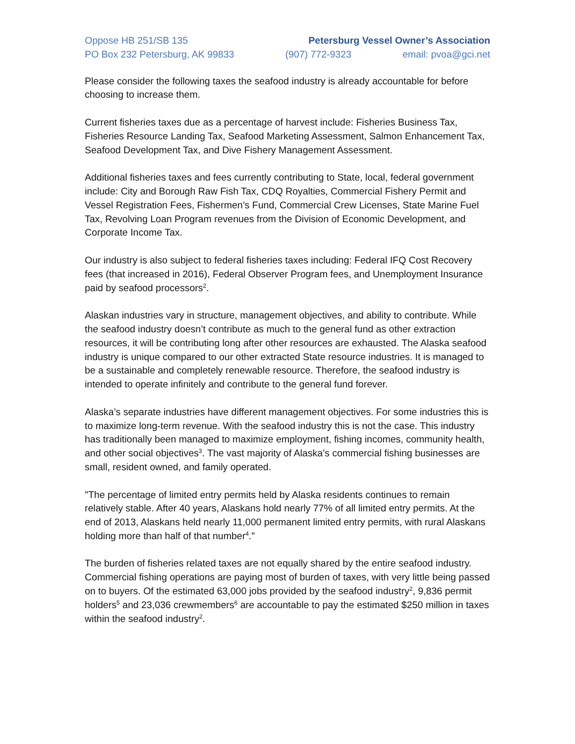Oppose HB 251/SB 135 Petersburg Vessel Owner’s Association
PO Box 232 Petersburg, AK 99833 (907) 772-9323 email: pvoa@gci.net
Please consider the following taxes the seafood industry is already accountable for before choosing to increase them.
Current fisheries taxes due as a percentage of harvest include: Fisheries Business Tax, Fisheries Resource Landing Tax, Seafood Marketing Assessment, Salmon Enhancement Tax, Seafood Development Tax, and Dive Fishery Management Assessment.
Additional fisheries taxes and fees currently contributing to State, local, federal government include: City and Borough Raw Fish Tax, CDQ Royalties, Commercial Fishery Permit and Vessel Registration Fees, Fishermen’s Fund, Commercial Crew Licenses, State Marine Fuel Tax, Revolving Loan Program revenues from the Division of Economic Development, and Corporate Income Tax.
Our industry is also subject to federal fisheries taxes including: Federal IFQ Cost Recovery fees (that increased in 2016), Federal Observer Program fees, and Unemployment Insurance paid by seafood processors<sup>2</sup>.
Alaskan industries vary in structure, management objectives, and ability to contribute. While the seafood industry doesn’t contribute as much to the general fund as other extraction resources, it will be contributing long after other resources are exhausted. The Alaska seafood industry is unique compared to our other extracted State resource industries. It is managed to be a sustainable and completely renewable resource. Therefore, the seafood industry is intended to operate infinitely and contribute to the general fund forever.
Alaska’s separate industries have different management objectives. For some industries this is to maximize long-term revenue. With the seafood industry this is not the case. This industry has traditionally been managed to maximize employment, fishing incomes, community health, and other social objectives<sup>3</sup>. The vast majority of Alaska’s commercial fishing businesses are small, resident owned, and family operated.
"The percentage of limited entry permits held by Alaska residents continues to remain relatively stable. After 40 years, Alaskans hold nearly 77% of all limited entry permits. At the end of 2013, Alaskans held nearly 11,000 permanent limited entry permits, with rural Alaskans holding more than half of that number<sup>4</sup>."
The burden of fisheries related taxes are not equally shared by the entire seafood industry. Commercial fishing operations are paying most of burden of taxes, with very little being passed on to buyers. Of the estimated 63,000 jobs provided by the seafood industry<sup>2</sup>, 9,836 permit holders<sup>5</sup> and 23,036 crewmembers<sup>6</sup> are accountable to pay the estimated $250 million in taxes within the seafood industry<sup>2</sup>.